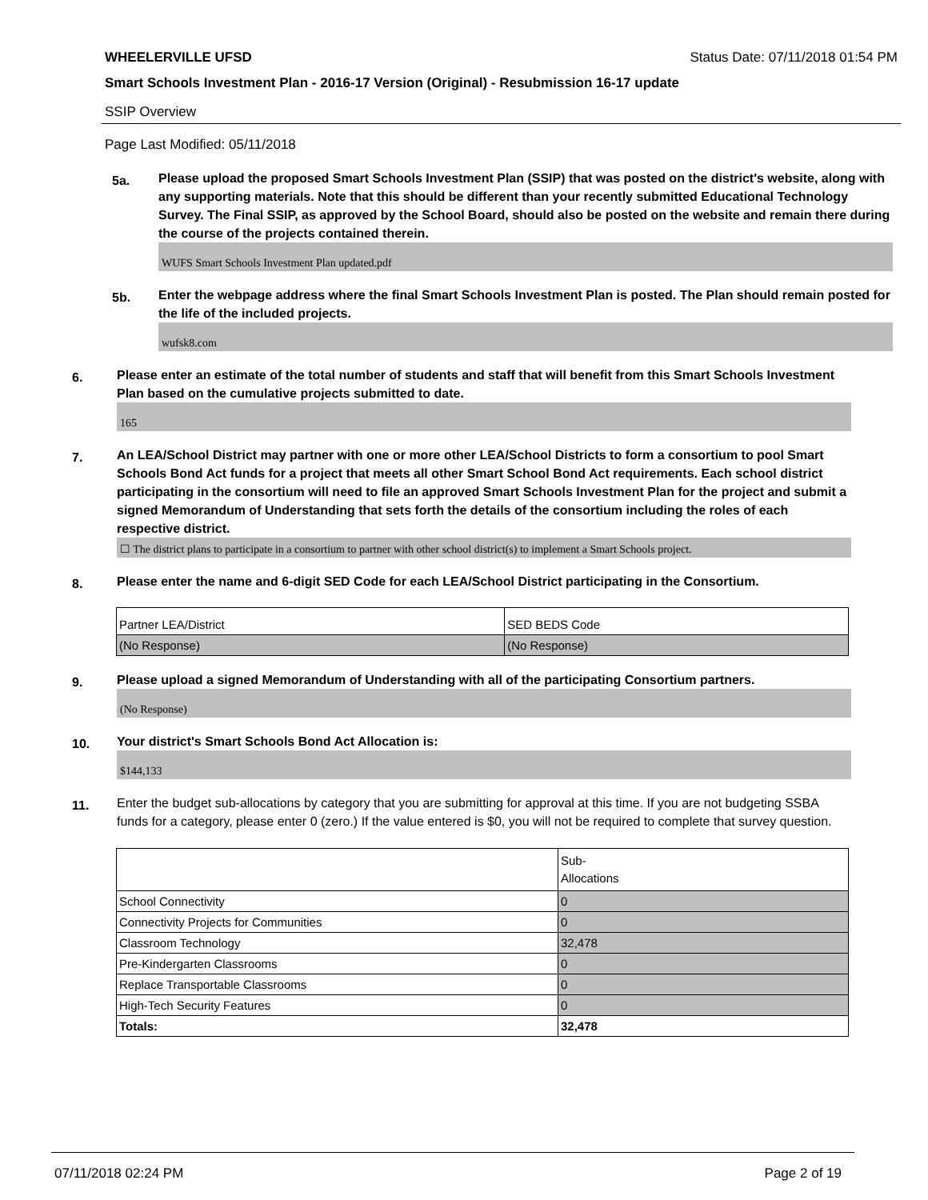WHEELERVILLE UFSD Status Date: 07/11/2018 01:54 PM
Smart Schools Investment Plan - 2016-17 Version (Original) - Resubmission 16-17 update
SSIP Overview
Page Last Modified: 05/11/2018
5a.
Please upload the proposed Smart Schools Investment Plan (SSIP) that was posted on the district's website, along with any supporting materials. Note that this should be different than your recently submitted Educational Technology Survey. The Final SSIP, as approved by the School Board, should also be posted on the website and remain there during the course of the projects contained therein.
WUFS Smart Schools Investment Plan updated.pdf
5b.
Enter the webpage address where the final Smart Schools Investment Plan is posted. The Plan should remain posted for the life of the included projects.
wufsk8.com
6.
Please enter an estimate of the total number of students and staff that will benefit from this Smart Schools Investment Plan based on the cumulative projects submitted to date.
165
7.
An LEA/School District may partner with one or more other LEA/School Districts to form a consortium to pool Smart Schools Bond Act funds for a project that meets all other Smart School Bond Act requirements. Each school district participating in the consortium will need to file an approved Smart Schools Investment Plan for the project and submit a signed Memorandum of Understanding that sets forth the details of the consortium including the roles of each respective district.
☐ The district plans to participate in a consortium to partner with other school district(s) to implement a Smart Schools project.
8.
Please enter the name and 6-digit SED Code for each LEA/School District participating in the Consortium.
| Partner LEA/District | SED BEDS Code |
| (No Response) | (No Response) |
9.
Please upload a signed Memorandum of Understanding with all of the participating Consortium partners.
(No Response)
10.
Your district's Smart Schools Bond Act Allocation is:
$144,133
11.
Enter the budget sub-allocations by category that you are submitting for approval at this time. If you are not budgeting SSBA funds for a category, please enter 0 (zero.) If the value entered is $0, you will not be required to complete that survey question.
| | Sub- Allocations |
| School Connectivity | 0 |
| Connectivity Projects for Communities | 0 |
| Classroom Technology | 32,478 |
| Pre-Kindergarten Classrooms | 0 |
| Replace Transportable Classrooms | 0 |
| High-Tech Security Features | 0 |
| Totals: | 32,478 |
07/11/2018 02:24 PM Page 2 of 19